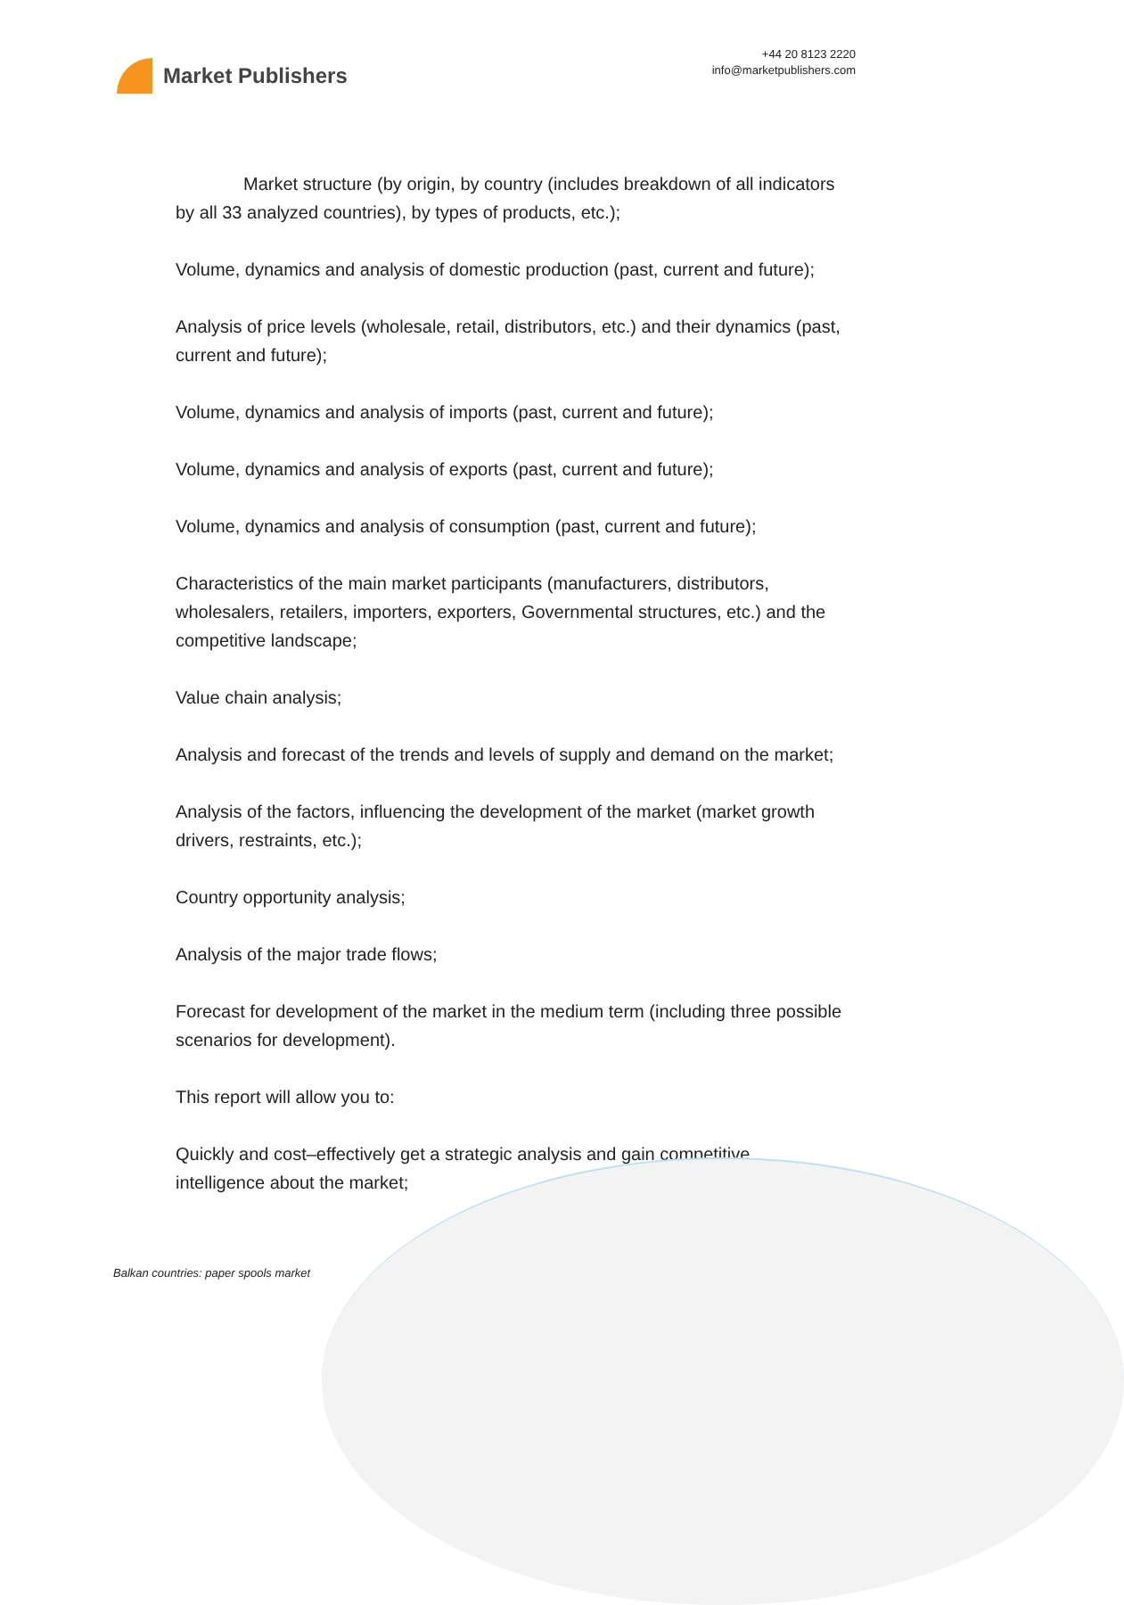Market Publishers
+44 20 8123 2220
info@marketpublishers.com
Market structure (by origin, by country (includes breakdown of all indicators by all 33 analyzed countries), by types of products, etc.);
Volume, dynamics and analysis of domestic production (past, current and future);
Analysis of price levels (wholesale, retail, distributors, etc.) and their dynamics (past, current and future);
Volume, dynamics and analysis of imports (past, current and future);
Volume, dynamics and analysis of exports (past, current and future);
Volume, dynamics and analysis of consumption (past, current and future);
Characteristics of the main market participants (manufacturers, distributors, wholesalers, retailers, importers, exporters, Governmental structures, etc.) and the competitive landscape;
Value chain analysis;
Analysis and forecast of the trends and levels of supply and demand on the market;
Analysis of the factors, influencing the development of the market (market growth drivers, restraints, etc.);
Country opportunity analysis;
Analysis of the major trade flows;
Forecast for development of the market in the medium term (including three possible scenarios for development).
This report will allow you to:
Quickly and cost–effectively get a strategic analysis and gain competitive intelligence about the market;
Balkan countries: paper spools market